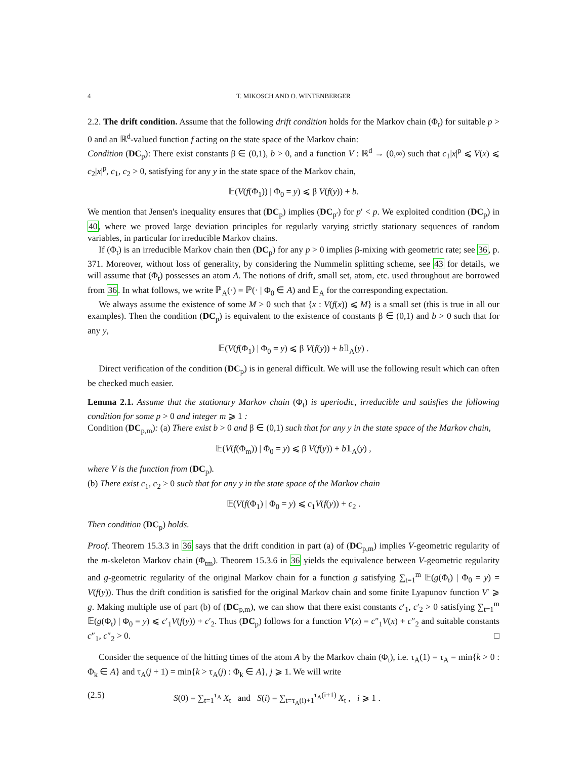4 T. MIKOSCH AND O. WINTENBERGER
2.2. The drift condition. Assume that the following drift condition holds for the Markov chain (Φ<sub>t</sub>) for suitable p > 0 and an ℝ<sup>d</sup>-valued function f acting on the state space of the Markov chain:
Condition (DC<sub>p</sub>): There exist constants β ∈ (0,1), b > 0, and a function V : ℝ<sup>d</sup> → (0,∞) such that c<sub>1</sub>|x|<sup>p</sup> ⩽ V(x) ⩽ c<sub>2</sub>|x|<sup>p</sup>, c<sub>1</sub>, c<sub>2</sub> > 0, satisfying for any y in the state space of the Markov chain,
𝔼(V(f(Φ<sub>1</sub>)) | Φ<sub>0</sub> = y) ⩽ β V(f(y)) + b.
We mention that Jensen's inequality ensures that (DC<sub>p</sub>) implies (DC<sub>p′</sub>) for p′ < p. We exploited condition (DC<sub>p</sub>) in 40, where we proved large deviation principles for regularly varying strictly stationary sequences of random variables, in particular for irreducible Markov chains.
If (Φ<sub>t</sub>) is an irreducible Markov chain then (DC<sub>p</sub>) for any p > 0 implies β-mixing with geometric rate; see 36, p. 371. Moreover, without loss of generality, by considering the Nummelin splitting scheme, see 43 for details, we will assume that (Φ<sub>t</sub>) possesses an atom A. The notions of drift, small set, atom, etc. used throughout are borrowed from 36. In what follows, we write ℙ<sub>A</sub>(·) = ℙ(· | Φ<sub>0</sub> ∈ A) and 𝔼<sub>A</sub> for the corresponding expectation.
We always assume the existence of some M > 0 such that {x : V(f(x)) ⩽ M} is a small set (this is true in all our examples). Then the condition (DC<sub>p</sub>) is equivalent to the existence of constants β ∈ (0,1) and b > 0 such that for any y,
𝔼(V(f(Φ<sub>1</sub>) | Φ<sub>0</sub> = y) ⩽ β V(f(y)) + b𝟙<sub>A</sub>(y) .
Direct verification of the condition (DC<sub>p</sub>) is in general difficult. We will use the following result which can often be checked much easier.
Lemma 2.1. Assume that the stationary Markov chain (Φ<sub>t</sub>) is aperiodic, irreducible and satisfies the following condition for some p > 0 and integer m ⩾ 1 :
Condition (DC<sub>p,m</sub>): (a) There exist b > 0 and β ∈ (0,1) such that for any y in the state space of the Markov chain,
𝔼(V(f(Φ<sub>m</sub>)) | Φ<sub>0</sub> = y) ⩽ β V(f(y)) + b𝟙<sub>A</sub>(y) ,
where V is the function from (DC<sub>p</sub>).
(b) There exist c<sub>1</sub>, c<sub>2</sub> > 0 such that for any y in the state space of the Markov chain
𝔼(V(f(Φ<sub>1</sub>) | Φ<sub>0</sub> = y) ⩽ c<sub>1</sub>V(f(y)) + c<sub>2</sub> .
Then condition (DC<sub>p</sub>) holds.
Proof. Theorem 15.3.3 in 36 says that the drift condition in part (a) of (DC<sub>p,m</sub>) implies V-geometric regularity of the m-skeleton Markov chain (Φ<sub>tm</sub>). Theorem 15.3.6 in 36 yields the equivalence between V-geometric regularity and g-geometric regularity of the original Markov chain for a function g satisfying ∑<sub>t=1</sub><sup>m</sup> 𝔼(g(Φ<sub>t</sub>) | Φ<sub>0</sub> = y) = V(f(y)). Thus the drift condition is satisfied for the original Markov chain and some finite Lyapunov function V′ ⩾ g. Making multiple use of part (b) of (DC<sub>p,m</sub>), we can show that there exist constants c′<sub>1</sub>, c′<sub>2</sub> > 0 satisfying ∑<sub>t=1</sub><sup>m</sup> 𝔼(g(Φ<sub>t</sub>) | Φ<sub>0</sub> = y) ⩽ c′<sub>1</sub>V(f(y)) + c′<sub>2</sub>. Thus (DC<sub>p</sub>) follows for a function V′(x) = c″<sub>1</sub>V(x) + c″<sub>2</sub> and suitable constants c″<sub>1</sub>, c″<sub>2</sub> > 0. □
Consider the sequence of the hitting times of the atom A by the Markov chain (Φ<sub>t</sub>), i.e. τ<sub>A</sub>(1) = τ<sub>A</sub> = min{k > 0 : Φ<sub>k</sub> ∈ A} and τ<sub>A</sub>(j + 1) = min{k > τ<sub>A</sub>(j) : Φ<sub>k</sub> ∈ A}, j ⩾ 1. We will write
(2.5) S(0) = ∑<sub>t=1</sub><sup>τ<sub>A</sub></sup> X<sub>t</sub> and S(i) = ∑<sub>t=τ<sub>A</sub>(i)+1</sub><sup>τ<sub>A</sub>(i+1)</sup> X<sub>t</sub> , i ⩾ 1 .